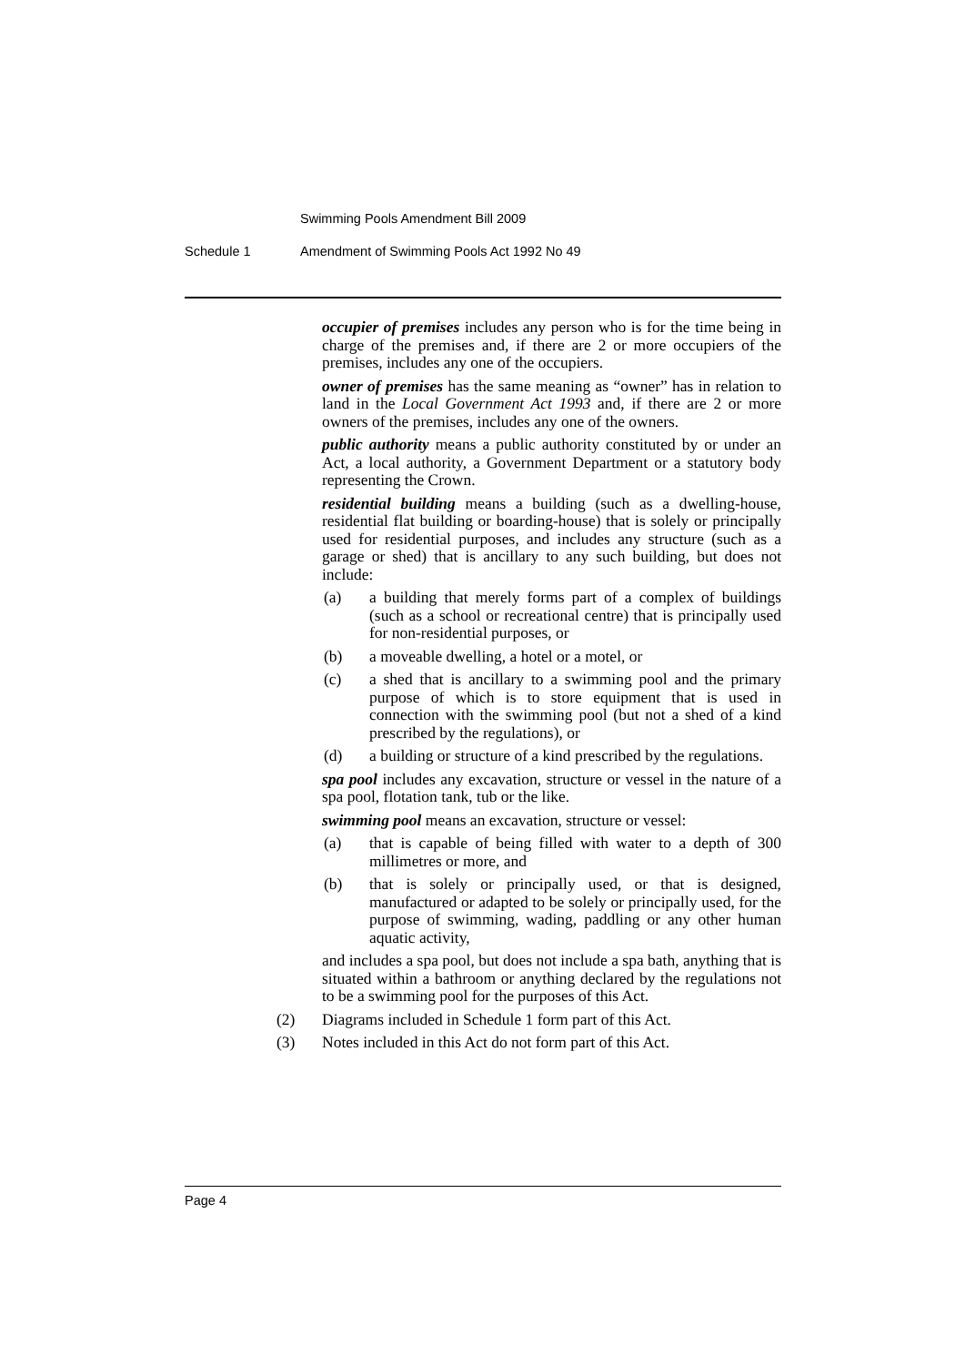Swimming Pools Amendment Bill 2009
Schedule 1
Amendment of Swimming Pools Act 1992 No 49
occupier of premises includes any person who is for the time being in charge of the premises and, if there are 2 or more occupiers of the premises, includes any one of the occupiers.
owner of premises has the same meaning as “owner” has in relation to land in the Local Government Act 1993 and, if there are 2 or more owners of the premises, includes any one of the owners.
public authority means a public authority constituted by or under an Act, a local authority, a Government Department or a statutory body representing the Crown.
residential building means a building (such as a dwelling-house, residential flat building or boarding-house) that is solely or principally used for residential purposes, and includes any structure (such as a garage or shed) that is ancillary to any such building, but does not include:
(a) a building that merely forms part of a complex of buildings (such as a school or recreational centre) that is principally used for non-residential purposes, or
(b) a moveable dwelling, a hotel or a motel, or
(c) a shed that is ancillary to a swimming pool and the primary purpose of which is to store equipment that is used in connection with the swimming pool (but not a shed of a kind prescribed by the regulations), or
(d) a building or structure of a kind prescribed by the regulations.
spa pool includes any excavation, structure or vessel in the nature of a spa pool, flotation tank, tub or the like.
swimming pool means an excavation, structure or vessel:
(a) that is capable of being filled with water to a depth of 300 millimetres or more, and
(b) that is solely or principally used, or that is designed, manufactured or adapted to be solely or principally used, for the purpose of swimming, wading, paddling or any other human aquatic activity,
and includes a spa pool, but does not include a spa bath, anything that is situated within a bathroom or anything declared by the regulations not to be a swimming pool for the purposes of this Act.
(2) Diagrams included in Schedule 1 form part of this Act.
(3) Notes included in this Act do not form part of this Act.
Page 4